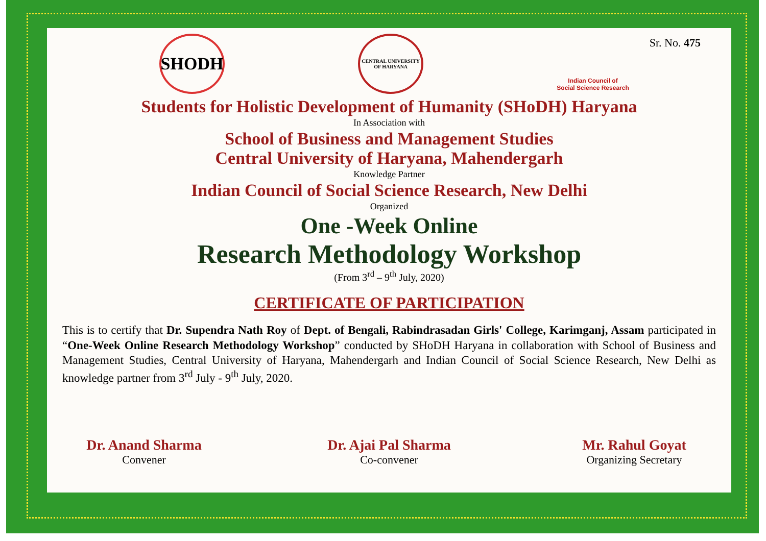SHODH
CENTRAL UNIVERSITY OF HARYANA
Indian Council of
Social Science Research
Sr. No. 475
Students for Holistic Development of Humanity (SHoDH) Haryana
In Association with
School of Business and Management Studies
Central University of Haryana, Mahendergarh
Knowledge Partner
Indian Council of Social Science Research, New Delhi
Organized
One -Week Online
Research Methodology Workshop
(From 3<sup>rd</sup> – 9<sup>th</sup> July, 2020)
CERTIFICATE OF PARTICIPATION
This is to certify that Dr. Supendra Nath Roy of Dept. of Bengali, Rabindrasadan Girls' College, Karimganj, Assam participated in “One-Week Online Research Methodology Workshop” conducted by SHoDH Haryana in collaboration with School of Business and Management Studies, Central University of Haryana, Mahendergarh and Indian Council of Social Science Research, New Delhi as knowledge partner from 3<sup>rd</sup> July - 9<sup>th</sup> July, 2020.
Dr. Anand Sharma
Convener
Dr. Ajai Pal Sharma
Co-convener
Mr. Rahul Goyat
Organizing Secretary